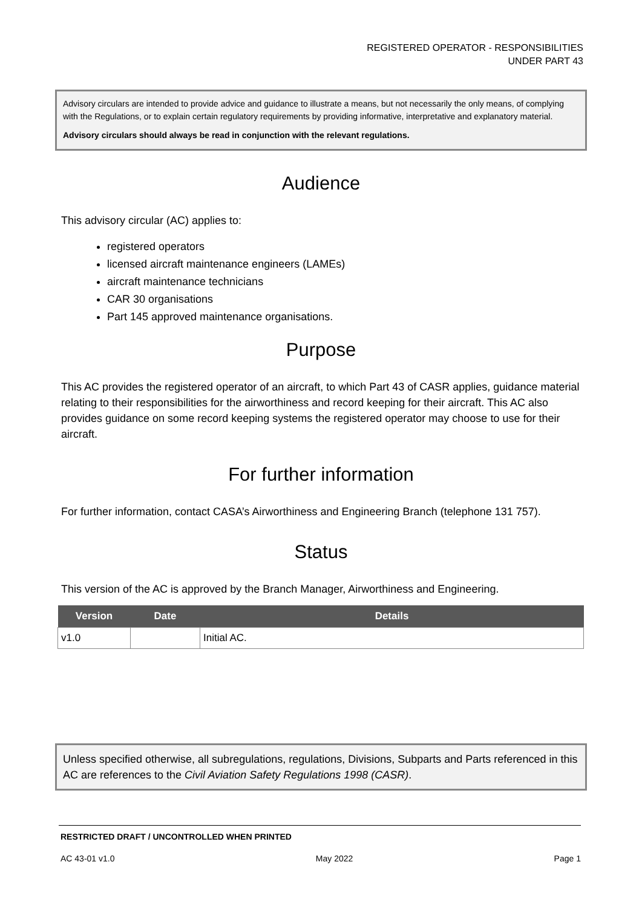REGISTERED OPERATOR - RESPONSIBILITIES
UNDER PART 43
Advisory circulars are intended to provide advice and guidance to illustrate a means, but not necessarily the only means, of complying with the Regulations, or to explain certain regulatory requirements by providing informative, interpretative and explanatory material.
Advisory circulars should always be read in conjunction with the relevant regulations.
Audience
This advisory circular (AC) applies to:
registered operators
licensed aircraft maintenance engineers (LAMEs)
aircraft maintenance technicians
CAR 30 organisations
Part 145 approved maintenance organisations.
Purpose
This AC provides the registered operator of an aircraft, to which Part 43 of CASR applies, guidance material relating to their responsibilities for the airworthiness and record keeping for their aircraft. This AC also provides guidance on some record keeping systems the registered operator may choose to use for their aircraft.
For further information
For further information, contact CASA’s Airworthiness and Engineering Branch (telephone 131 757).
Status
This version of the AC is approved by the Branch Manager, Airworthiness and Engineering.
| Version | Date | Details |
| --- | --- | --- |
| v1.0 | | Initial AC. |
Unless specified otherwise, all subregulations, regulations, Divisions, Subparts and Parts referenced in this AC are references to the Civil Aviation Safety Regulations 1998 (CASR).
RESTRICTED DRAFT / UNCONTROLLED WHEN PRINTED
AC 43-01 v1.0 May 2022 Page 1